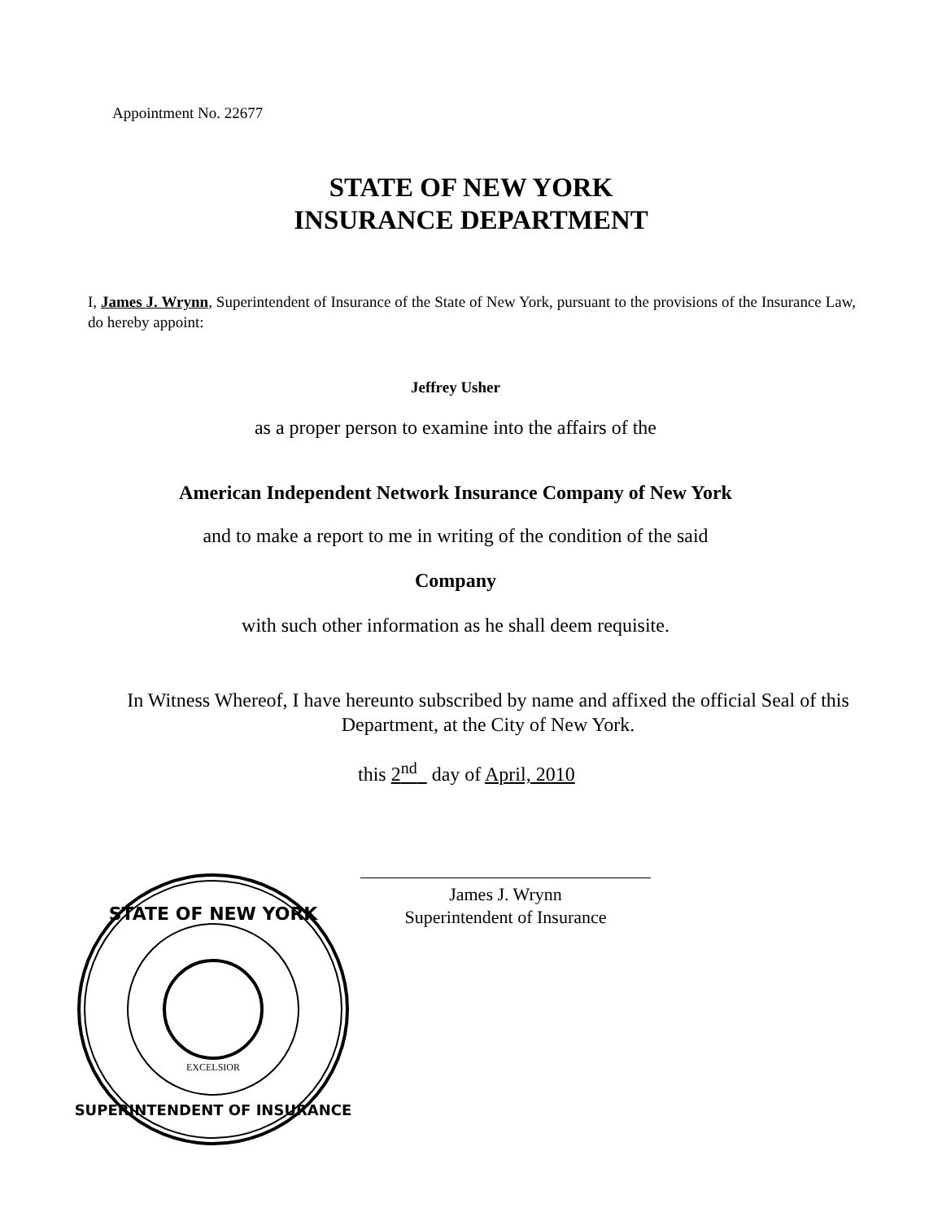Appointment No. 22677
STATE OF NEW YORK
INSURANCE DEPARTMENT
I, James J. Wrynn, Superintendent of Insurance of the State of New York, pursuant to the provisions of the Insurance Law, do hereby appoint:
Jeffrey Usher
as a proper person to examine into the affairs of the
American Independent Network Insurance Company of New York
and to make a report to me in writing of the condition of the said
Company
with such other information as he shall deem requisite.
In Witness Whereof, I have hereunto subscribed by name and affixed the official Seal of this Department, at the City of New York.
this 2<sup>nd</sup> day of April, 2010
James J. Wrynn
Superintendent of Insurance
STATE OF NEW YORK
SUPERINTENDENT OF INSURANCE
EXCELSIOR